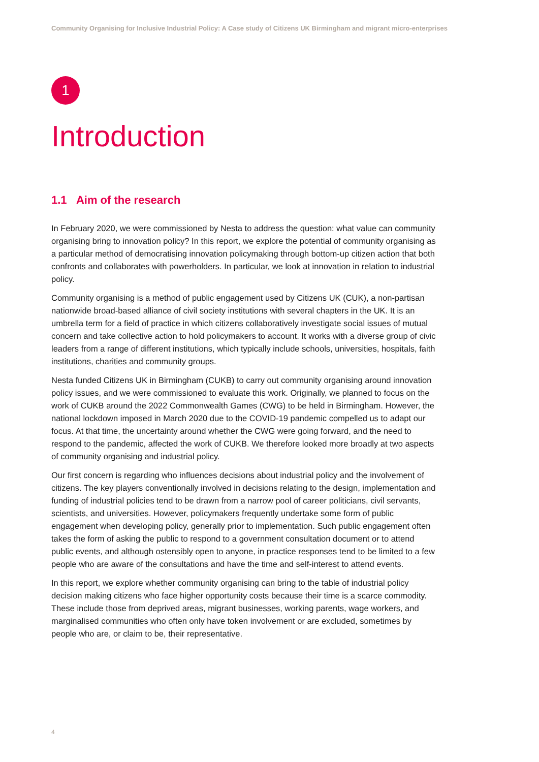Community Organising for Inclusive Industrial Policy: A Case study of Citizens UK Birmingham and migrant micro-enterprises
1
Introduction
1.1 Aim of the research
In February 2020, we were commissioned by Nesta to address the question: what value can community organising bring to innovation policy? In this report, we explore the potential of community organising as a particular method of democratising innovation policymaking through bottom-up citizen action that both confronts and collaborates with powerholders. In particular, we look at innovation in relation to industrial policy.
Community organising is a method of public engagement used by Citizens UK (CUK), a non-partisan nationwide broad-based alliance of civil society institutions with several chapters in the UK. It is an umbrella term for a field of practice in which citizens collaboratively investigate social issues of mutual concern and take collective action to hold policymakers to account. It works with a diverse group of civic leaders from a range of different institutions, which typically include schools, universities, hospitals, faith institutions, charities and community groups.
Nesta funded Citizens UK in Birmingham (CUKB) to carry out community organising around innovation policy issues, and we were commissioned to evaluate this work. Originally, we planned to focus on the work of CUKB around the 2022 Commonwealth Games (CWG) to be held in Birmingham. However, the national lockdown imposed in March 2020 due to the COVID-19 pandemic compelled us to adapt our focus. At that time, the uncertainty around whether the CWG were going forward, and the need to respond to the pandemic, affected the work of CUKB. We therefore looked more broadly at two aspects of community organising and industrial policy.
Our first concern is regarding who influences decisions about industrial policy and the involvement of citizens. The key players conventionally involved in decisions relating to the design, implementation and funding of industrial policies tend to be drawn from a narrow pool of career politicians, civil servants, scientists, and universities. However, policymakers frequently undertake some form of public engagement when developing policy, generally prior to implementation. Such public engagement often takes the form of asking the public to respond to a government consultation document or to attend public events, and although ostensibly open to anyone, in practice responses tend to be limited to a few people who are aware of the consultations and have the time and self-interest to attend events.
In this report, we explore whether community organising can bring to the table of industrial policy decision making citizens who face higher opportunity costs because their time is a scarce commodity. These include those from deprived areas, migrant businesses, working parents, wage workers, and marginalised communities who often only have token involvement or are excluded, sometimes by people who are, or claim to be, their representative.
4